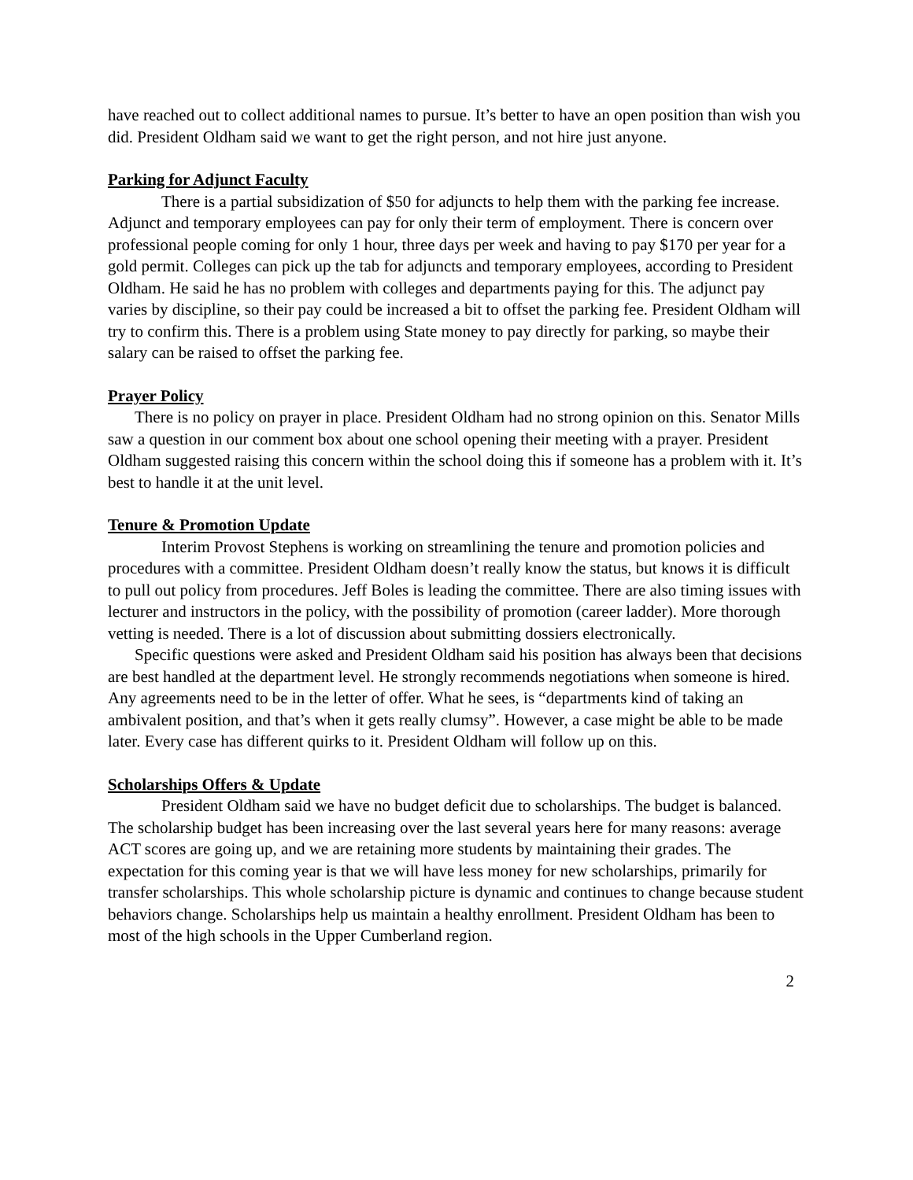have reached out to collect additional names to pursue. It’s better to have an open position than wish you did. President Oldham said we want to get the right person, and not hire just anyone.
Parking for Adjunct Faculty
There is a partial subsidization of $50 for adjuncts to help them with the parking fee increase. Adjunct and temporary employees can pay for only their term of employment. There is concern over professional people coming for only 1 hour, three days per week and having to pay $170 per year for a gold permit. Colleges can pick up the tab for adjuncts and temporary employees, according to President Oldham. He said he has no problem with colleges and departments paying for this. The adjunct pay varies by discipline, so their pay could be increased a bit to offset the parking fee. President Oldham will try to confirm this. There is a problem using State money to pay directly for parking, so maybe their salary can be raised to offset the parking fee.
Prayer Policy
There is no policy on prayer in place. President Oldham had no strong opinion on this. Senator Mills saw a question in our comment box about one school opening their meeting with a prayer. President Oldham suggested raising this concern within the school doing this if someone has a problem with it. It’s best to handle it at the unit level.
Tenure & Promotion Update
Interim Provost Stephens is working on streamlining the tenure and promotion policies and procedures with a committee. President Oldham doesn’t really know the status, but knows it is difficult to pull out policy from procedures. Jeff Boles is leading the committee. There are also timing issues with lecturer and instructors in the policy, with the possibility of promotion (career ladder). More thorough vetting is needed. There is a lot of discussion about submitting dossiers electronically.
Specific questions were asked and President Oldham said his position has always been that decisions are best handled at the department level. He strongly recommends negotiations when someone is hired. Any agreements need to be in the letter of offer. What he sees, is “departments kind of taking an ambivalent position, and that’s when it gets really clumsy”. However, a case might be able to be made later. Every case has different quirks to it. President Oldham will follow up on this.
Scholarships Offers & Update
President Oldham said we have no budget deficit due to scholarships. The budget is balanced. The scholarship budget has been increasing over the last several years here for many reasons: average ACT scores are going up, and we are retaining more students by maintaining their grades. The expectation for this coming year is that we will have less money for new scholarships, primarily for transfer scholarships. This whole scholarship picture is dynamic and continues to change because student behaviors change. Scholarships help us maintain a healthy enrollment. President Oldham has been to most of the high schools in the Upper Cumberland region.
2